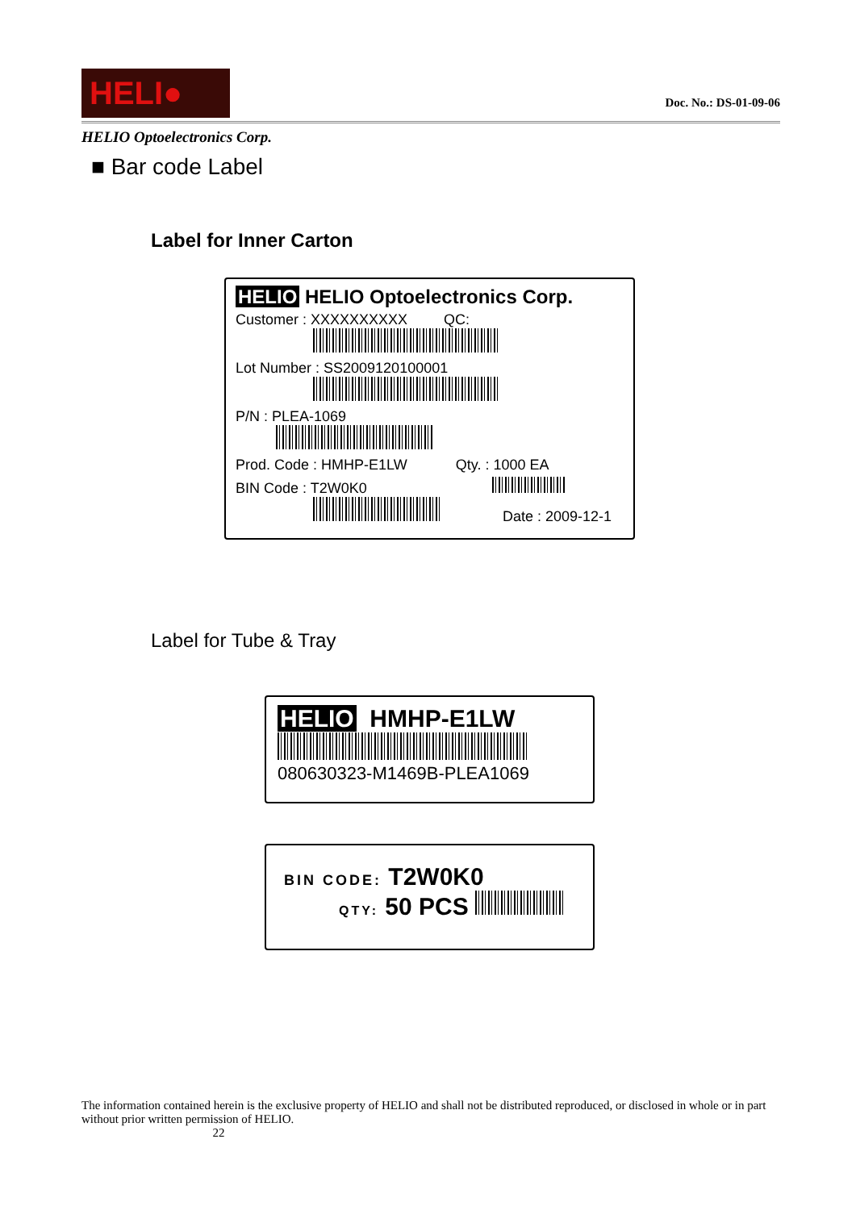HELI●
Doc. No.: DS-01-09-06
HELIO Optoelectronics Corp.
■ Bar code Label
Label for Inner Carton
HELIO HELIO Optoelectronics Corp.
Customer : XXXXXXXXXX QC:
Lot Number : SS2009120100001
P/N : PLEA-1069
Prod. Code : HMHP-E1LW Qty. : 1000 EA
BIN Code : T2W0K0
Date : 2009-12-1
Label for Tube & Tray
HELIO HMHP-E1LW
080630323-M1469B-PLEA1069
BIN CODE: T2W0K0
QTY: 50 PCS
The information contained herein is the exclusive property of HELIO and shall not be distributed reproduced, or disclosed in whole or in part without prior written permission of HELIO.
22